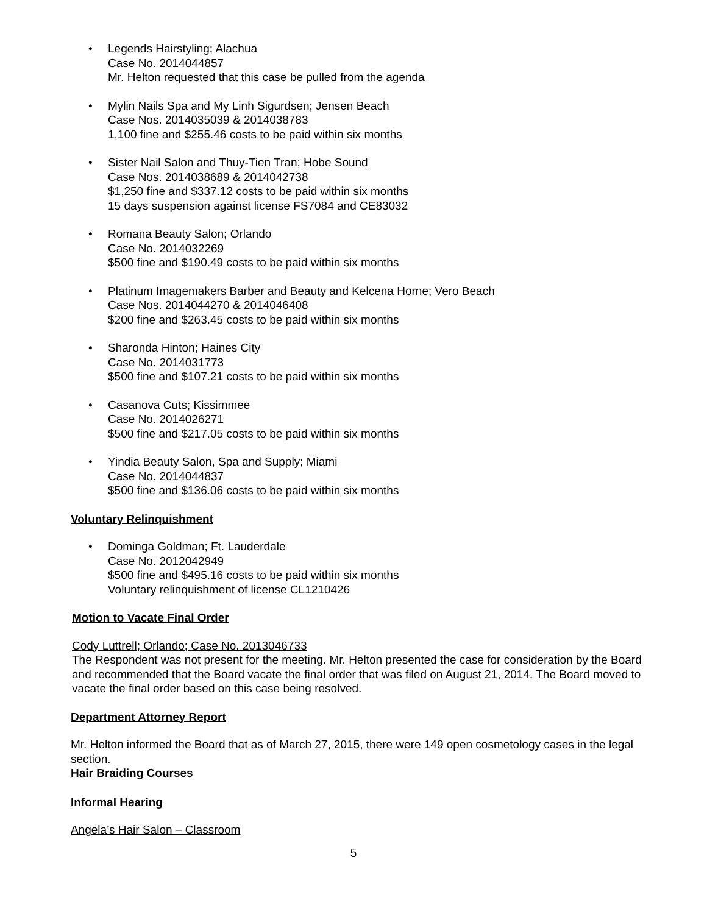• Legends Hairstyling; Alachua
Case No. 2014044857
Mr. Helton requested that this case be pulled from the agenda
• Mylin Nails Spa and My Linh Sigurdsen; Jensen Beach
Case Nos. 2014035039 & 2014038783
1,100 fine and $255.46 costs to be paid within six months
• Sister Nail Salon and Thuy-Tien Tran; Hobe Sound
Case Nos. 2014038689 & 2014042738
$1,250 fine and $337.12 costs to be paid within six months
15 days suspension against license FS7084 and CE83032
• Romana Beauty Salon; Orlando
Case No. 2014032269
$500 fine and $190.49 costs to be paid within six months
• Platinum Imagemakers Barber and Beauty and Kelcena Horne; Vero Beach
Case Nos. 2014044270 & 2014046408
$200 fine and $263.45 costs to be paid within six months
• Sharonda Hinton; Haines City
Case No. 2014031773
$500 fine and $107.21 costs to be paid within six months
• Casanova Cuts; Kissimmee
Case No. 2014026271
$500 fine and $217.05 costs to be paid within six months
• Yindia Beauty Salon, Spa and Supply; Miami
Case No. 2014044837
$500 fine and $136.06 costs to be paid within six months
Voluntary Relinquishment
• Dominga Goldman; Ft. Lauderdale
Case No. 2012042949
$500 fine and $495.16 costs to be paid within six months
Voluntary relinquishment of license CL1210426
Motion to Vacate Final Order
Cody Luttrell; Orlando; Case No. 2013046733
The Respondent was not present for the meeting. Mr. Helton presented the case for consideration by the Board and recommended that the Board vacate the final order that was filed on August 21, 2014. The Board moved to vacate the final order based on this case being resolved.
Department Attorney Report
Mr. Helton informed the Board that as of March 27, 2015, there were 149 open cosmetology cases in the legal section.
Hair Braiding Courses
Informal Hearing
Angela’s Hair Salon – Classroom
5